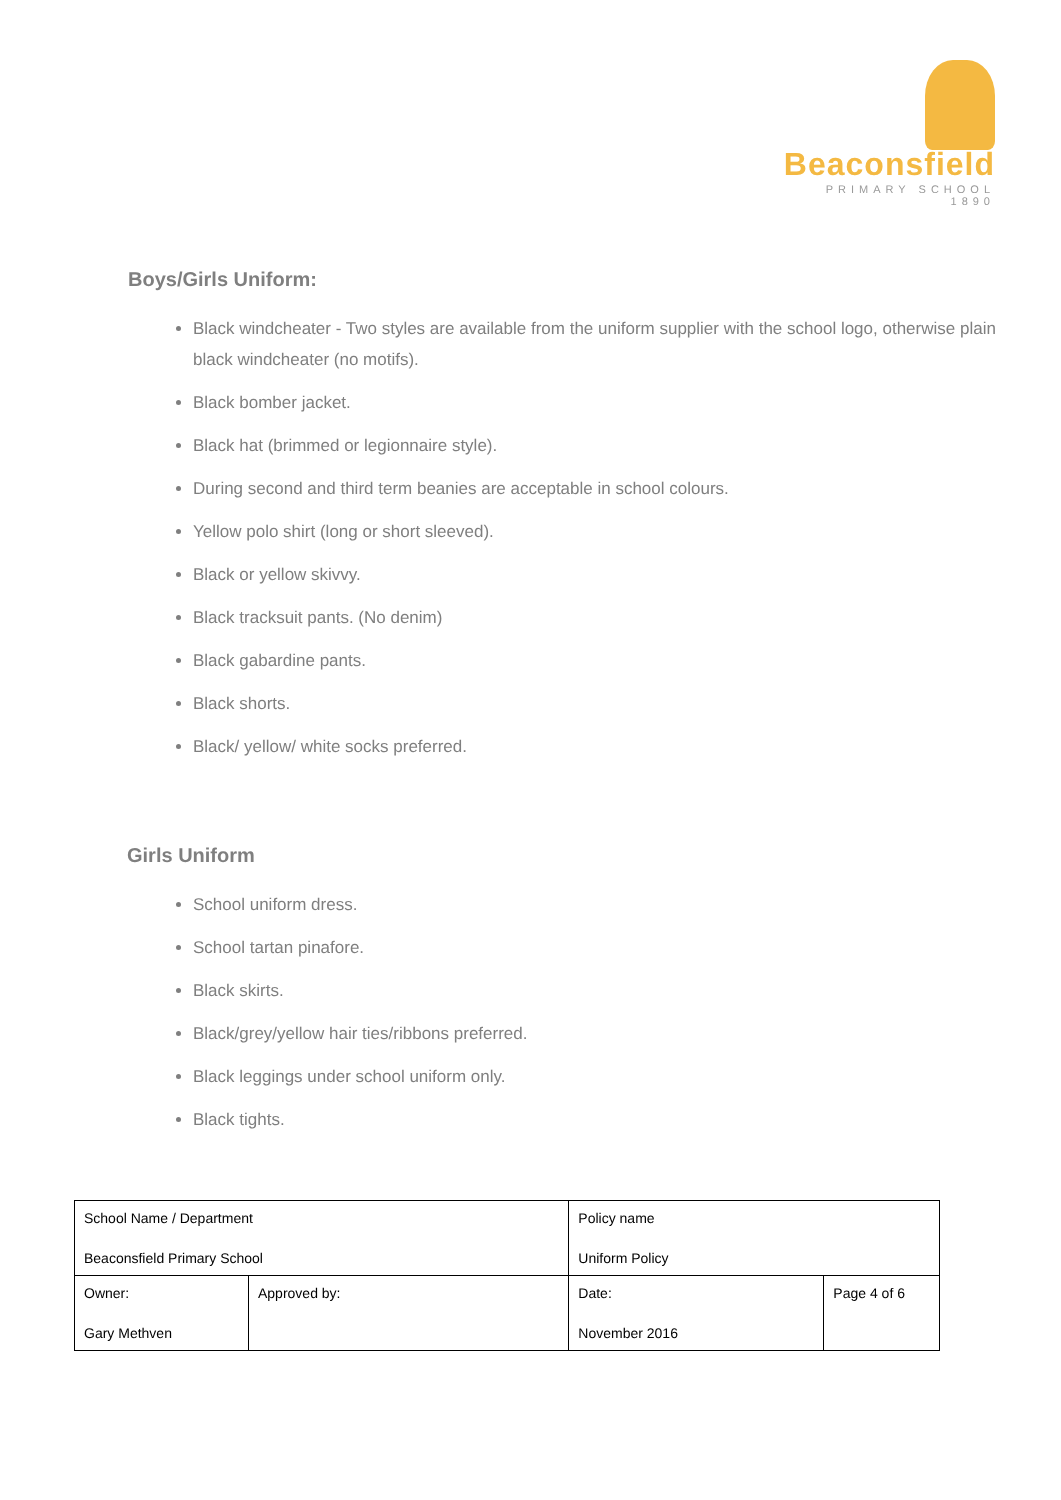Beaconsfield
PRIMARY SCHOOL 1890
Boys/Girls Uniform:
Black windcheater - Two styles are available from the uniform supplier with the school logo, otherwise plain black windcheater (no motifs).
Black bomber jacket.
Black hat (brimmed or legionnaire style).
During second and third term beanies are acceptable in school colours.
Yellow polo shirt (long or short sleeved).
Black or yellow skivvy.
Black tracksuit pants. (No denim)
Black gabardine pants.
Black shorts.
Black/ yellow/ white socks preferred.
Girls Uniform
School uniform dress.
School tartan pinafore.
Black skirts.
Black/grey/yellow hair ties/ribbons preferred.
Black leggings under school uniform only.
Black tights.
| School Name / Department Beaconsfield Primary School | | Policy name Uniform Policy | | |
| Owner: Gary Methven | Approved by: | | Date: November 2016 | Page 4 of 6 |